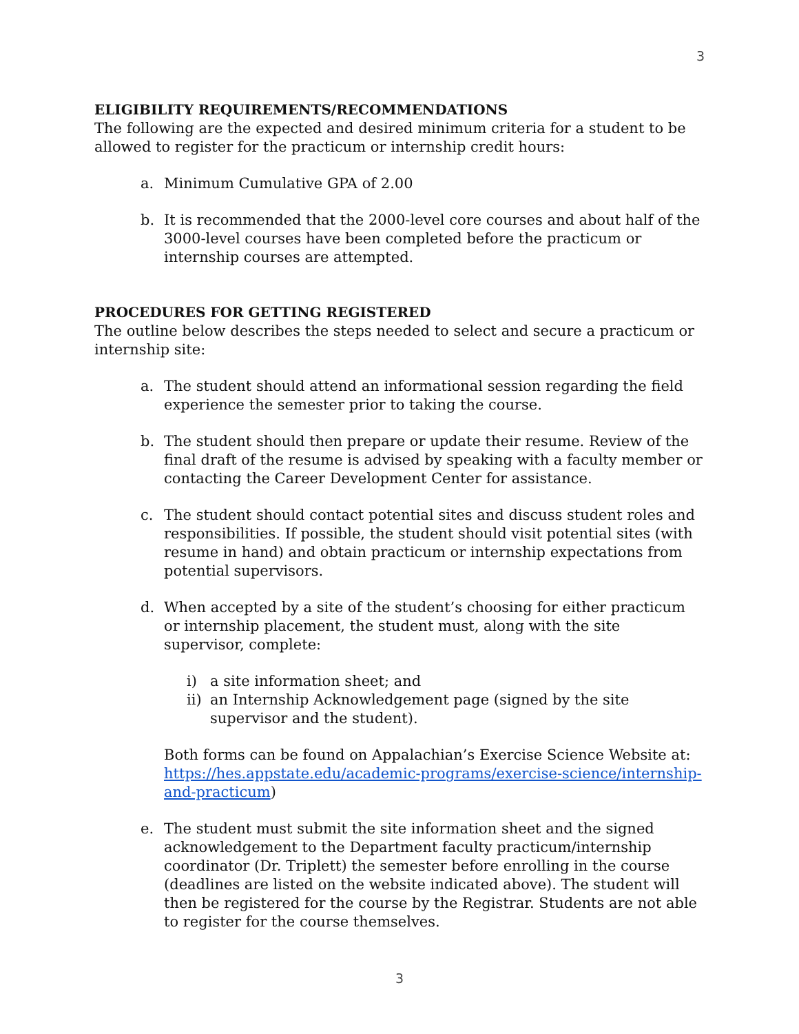3
ELIGIBILITY REQUIREMENTS/RECOMMENDATIONS
The following are the expected and desired minimum criteria for a student to be allowed to register for the practicum or internship credit hours:
a. Minimum Cumulative GPA of 2.00
b. It is recommended that the 2000-level core courses and about half of the 3000-level courses have been completed before the practicum or internship courses are attempted.
PROCEDURES FOR GETTING REGISTERED
The outline below describes the steps needed to select and secure a practicum or internship site:
a. The student should attend an informational session regarding the field experience the semester prior to taking the course.
b. The student should then prepare or update their resume. Review of the final draft of the resume is advised by speaking with a faculty member or contacting the Career Development Center for assistance.
c. The student should contact potential sites and discuss student roles and responsibilities. If possible, the student should visit potential sites (with resume in hand) and obtain practicum or internship expectations from potential supervisors.
d. When accepted by a site of the student’s choosing for either practicum or internship placement, the student must, along with the site supervisor, complete:
i) a site information sheet; and
ii) an Internship Acknowledgement page (signed by the site supervisor and the student).
Both forms can be found on Appalachian’s Exercise Science Website at: https://hes.appstate.edu/academic-programs/exercise-science/internship-and-practicum)
e. The student must submit the site information sheet and the signed acknowledgement to the Department faculty practicum/internship coordinator (Dr. Triplett) the semester before enrolling in the course (deadlines are listed on the website indicated above). The student will then be registered for the course by the Registrar. Students are not able to register for the course themselves.
3